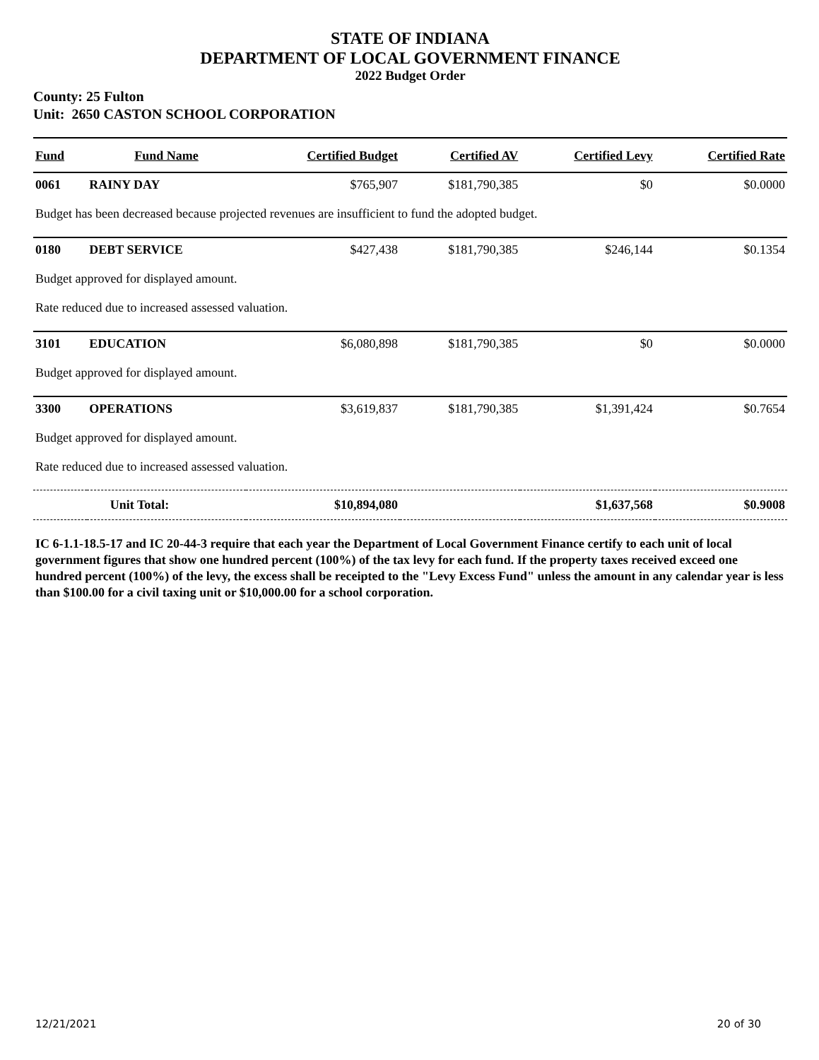STATE OF INDIANA
DEPARTMENT OF LOCAL GOVERNMENT FINANCE
2022 Budget Order
County: 25 Fulton
Unit: 2650 CASTON SCHOOL CORPORATION
| Fund | Fund Name | Certified Budget | Certified AV | Certified Levy | Certified Rate |
| --- | --- | --- | --- | --- | --- |
| 0061 | RAINY DAY | $765,907 | $181,790,385 | $0 | $0.0000 |
| Budget has been decreased because projected revenues are insufficient to fund the adopted budget. | | | | | |
| 0180 | DEBT SERVICE | $427,438 | $181,790,385 | $246,144 | $0.1354 |
| Budget approved for displayed amount. | | | | | |
| Rate reduced due to increased assessed valuation. | | | | | |
| 3101 | EDUCATION | $6,080,898 | $181,790,385 | $0 | $0.0000 |
| Budget approved for displayed amount. | | | | | |
| 3300 | OPERATIONS | $3,619,837 | $181,790,385 | $1,391,424 | $0.7654 |
| Budget approved for displayed amount. | | | | | |
| Rate reduced due to increased assessed valuation. | | | | | |
| Unit Total: | | $10,894,080 | | $1,637,568 | $0.9008 |
IC 6-1.1-18.5-17 and IC 20-44-3 require that each year the Department of Local Government Finance certify to each unit of local government figures that show one hundred percent (100%) of the tax levy for each fund. If the property taxes received exceed one hundred percent (100%) of the levy, the excess shall be receipted to the "Levy Excess Fund" unless the amount in any calendar year is less than $100.00 for a civil taxing unit or $10,000.00 for a school corporation.
12/21/2021 20 of 30